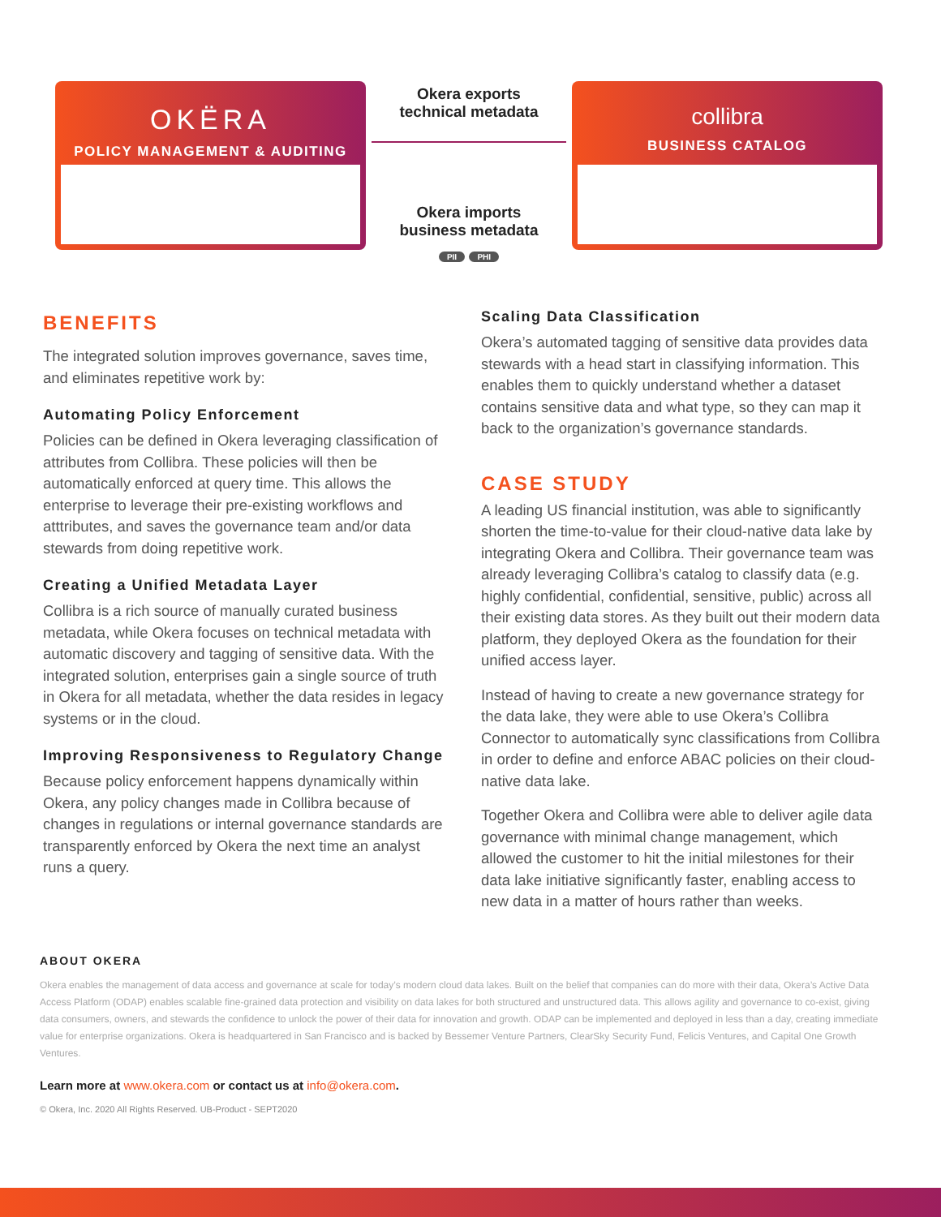OKËRA
POLICY MANAGEMENT & AUDITING
Okera exports
technical metadata
Okera imports
business metadata
PII PHI
collibra
BUSINESS CATALOG
BENEFITS
The integrated solution improves governance, saves time, and eliminates repetitive work by:
Automating Policy Enforcement
Policies can be defined in Okera leveraging classification of attributes from Collibra. These policies will then be automatically enforced at query time. This allows the enterprise to leverage their pre-existing workflows and atttributes, and saves the governance team and/or data stewards from doing repetitive work.
Creating a Unified Metadata Layer
Collibra is a rich source of manually curated business metadata, while Okera focuses on technical metadata with automatic discovery and tagging of sensitive data. With the integrated solution, enterprises gain a single source of truth in Okera for all metadata, whether the data resides in legacy systems or in the cloud.
Improving Responsiveness to Regulatory Change
Because policy enforcement happens dynamically within Okera, any policy changes made in Collibra because of changes in regulations or internal governance standards are transparently enforced by Okera the next time an analyst runs a query.
Scaling Data Classification
Okera’s automated tagging of sensitive data provides data stewards with a head start in classifying information. This enables them to quickly understand whether a dataset contains sensitive data and what type, so they can map it back to the organization’s governance standards.
CASE STUDY
A leading US financial institution, was able to significantly shorten the time-to-value for their cloud-native data lake by integrating Okera and Collibra. Their governance team was already leveraging Collibra’s catalog to classify data (e.g. highly confidential, confidential, sensitive, public) across all their existing data stores. As they built out their modern data platform, they deployed Okera as the foundation for their unified access layer.
Instead of having to create a new governance strategy for the data lake, they were able to use Okera’s Collibra Connector to automatically sync classifications from Collibra in order to define and enforce ABAC policies on their cloud-native data lake.
Together Okera and Collibra were able to deliver agile data governance with minimal change management, which allowed the customer to hit the initial milestones for their data lake initiative significantly faster, enabling access to new data in a matter of hours rather than weeks.
ABOUT OKERA
Okera enables the management of data access and governance at scale for today’s modern cloud data lakes. Built on the belief that companies can do more with their data, Okera’s Active Data Access Platform (ODAP) enables scalable fine-grained data protection and visibility on data lakes for both structured and unstructured data. This allows agility and governance to co-exist, giving data consumers, owners, and stewards the confidence to unlock the power of their data for innovation and growth. ODAP can be implemented and deployed in less than a day, creating immediate value for enterprise organizations. Okera is headquartered in San Francisco and is backed by Bessemer Venture Partners, ClearSky Security Fund, Felicis Ventures, and Capital One Growth Ventures.
Learn more at www.okera.com or contact us at info@okera.com.
© Okera, Inc. 2020 All Rights Reserved. UB-Product - SEPT2020